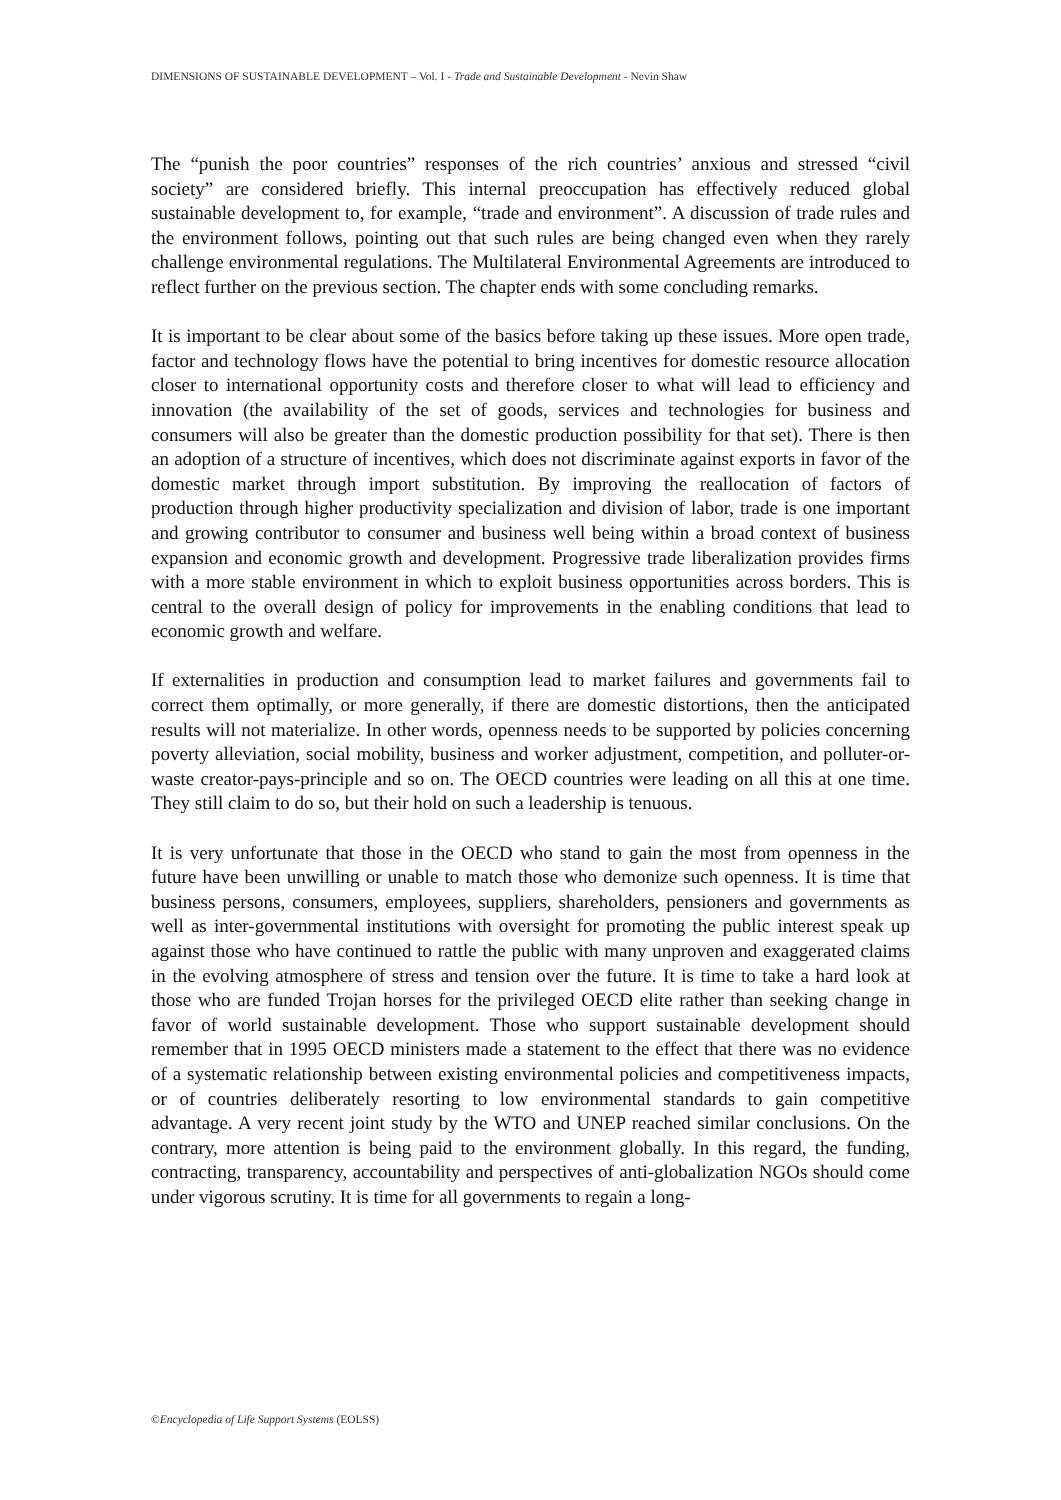DIMENSIONS OF SUSTAINABLE DEVELOPMENT – Vol. I - Trade and Sustainable Development - Nevin Shaw
The “punish the poor countries” responses of the rich countries’ anxious and stressed “civil society” are considered briefly. This internal preoccupation has effectively reduced global sustainable development to, for example, “trade and environment”. A discussion of trade rules and the environment follows, pointing out that such rules are being changed even when they rarely challenge environmental regulations. The Multilateral Environmental Agreements are introduced to reflect further on the previous section. The chapter ends with some concluding remarks.
It is important to be clear about some of the basics before taking up these issues. More open trade, factor and technology flows have the potential to bring incentives for domestic resource allocation closer to international opportunity costs and therefore closer to what will lead to efficiency and innovation (the availability of the set of goods, services and technologies for business and consumers will also be greater than the domestic production possibility for that set). There is then an adoption of a structure of incentives, which does not discriminate against exports in favor of the domestic market through import substitution. By improving the reallocation of factors of production through higher productivity specialization and division of labor, trade is one important and growing contributor to consumer and business well being within a broad context of business expansion and economic growth and development. Progressive trade liberalization provides firms with a more stable environment in which to exploit business opportunities across borders. This is central to the overall design of policy for improvements in the enabling conditions that lead to economic growth and welfare.
If externalities in production and consumption lead to market failures and governments fail to correct them optimally, or more generally, if there are domestic distortions, then the anticipated results will not materialize. In other words, openness needs to be supported by policies concerning poverty alleviation, social mobility, business and worker adjustment, competition, and polluter-or- waste creator-pays-principle and so on. The OECD countries were leading on all this at one time. They still claim to do so, but their hold on such a leadership is tenuous.
It is very unfortunate that those in the OECD who stand to gain the most from openness in the future have been unwilling or unable to match those who demonize such openness. It is time that business persons, consumers, employees, suppliers, shareholders, pensioners and governments as well as inter-governmental institutions with oversight for promoting the public interest speak up against those who have continued to rattle the public with many unproven and exaggerated claims in the evolving atmosphere of stress and tension over the future. It is time to take a hard look at those who are funded Trojan horses for the privileged OECD elite rather than seeking change in favor of world sustainable development. Those who support sustainable development should remember that in 1995 OECD ministers made a statement to the effect that there was no evidence of a systematic relationship between existing environmental policies and competitiveness impacts, or of countries deliberately resorting to low environmental standards to gain competitive advantage. A very recent joint study by the WTO and UNEP reached similar conclusions. On the contrary, more attention is being paid to the environment globally. In this regard, the funding, contracting, transparency, accountability and perspectives of anti-globalization NGOs should come under vigorous scrutiny. It is time for all governments to regain a long-
©Encyclopedia of Life Support Systems (EOLSS)